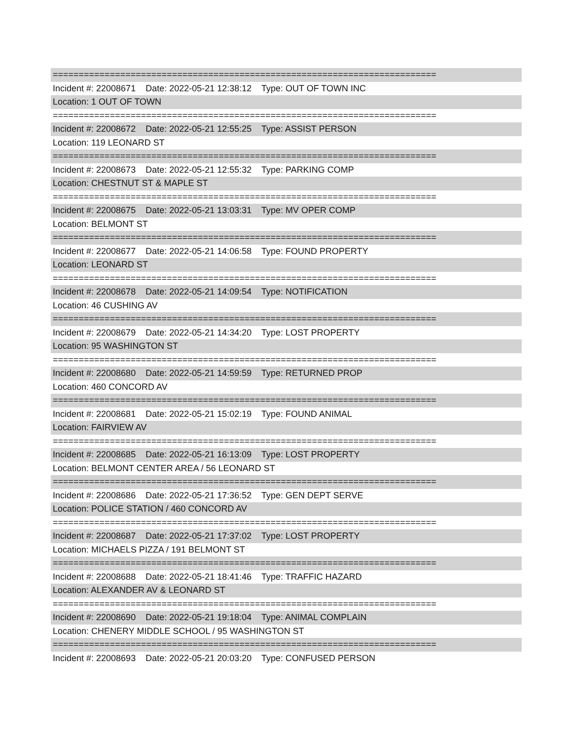==========================================================================
Incident #: 22008671 Date: 2022-05-21 12:38:12 Type: OUT OF TOWN INC
Location: 1 OUT OF TOWN
==========================================================================
Incident #: 22008672 Date: 2022-05-21 12:55:25 Type: ASSIST PERSON
Location: 119 LEONARD ST
==========================================================================
Incident #: 22008673 Date: 2022-05-21 12:55:32 Type: PARKING COMP
Location: CHESTNUT ST & MAPLE ST
==========================================================================
Incident #: 22008675 Date: 2022-05-21 13:03:31 Type: MV OPER COMP
Location: BELMONT ST
==========================================================================
Incident #: 22008677 Date: 2022-05-21 14:06:58 Type: FOUND PROPERTY
Location: LEONARD ST
==========================================================================
Incident #: 22008678 Date: 2022-05-21 14:09:54 Type: NOTIFICATION
Location: 46 CUSHING AV
==========================================================================
Incident #: 22008679 Date: 2022-05-21 14:34:20 Type: LOST PROPERTY
Location: 95 WASHINGTON ST
==========================================================================
Incident #: 22008680 Date: 2022-05-21 14:59:59 Type: RETURNED PROP
Location: 460 CONCORD AV
==========================================================================
Incident #: 22008681 Date: 2022-05-21 15:02:19 Type: FOUND ANIMAL
Location: FAIRVIEW AV
==========================================================================
Incident #: 22008685 Date: 2022-05-21 16:13:09 Type: LOST PROPERTY
Location: BELMONT CENTER AREA / 56 LEONARD ST
==========================================================================
Incident #: 22008686 Date: 2022-05-21 17:36:52 Type: GEN DEPT SERVE
Location: POLICE STATION / 460 CONCORD AV
==========================================================================
Incident #: 22008687 Date: 2022-05-21 17:37:02 Type: LOST PROPERTY
Location: MICHAELS PIZZA / 191 BELMONT ST
==========================================================================
Incident #: 22008688 Date: 2022-05-21 18:41:46 Type: TRAFFIC HAZARD
Location: ALEXANDER AV & LEONARD ST
==========================================================================
Incident #: 22008690 Date: 2022-05-21 19:18:04 Type: ANIMAL COMPLAIN
Location: CHENERY MIDDLE SCHOOL / 95 WASHINGTON ST
==========================================================================
Incident #: 22008693 Date: 2022-05-21 20:03:20 Type: CONFUSED PERSON